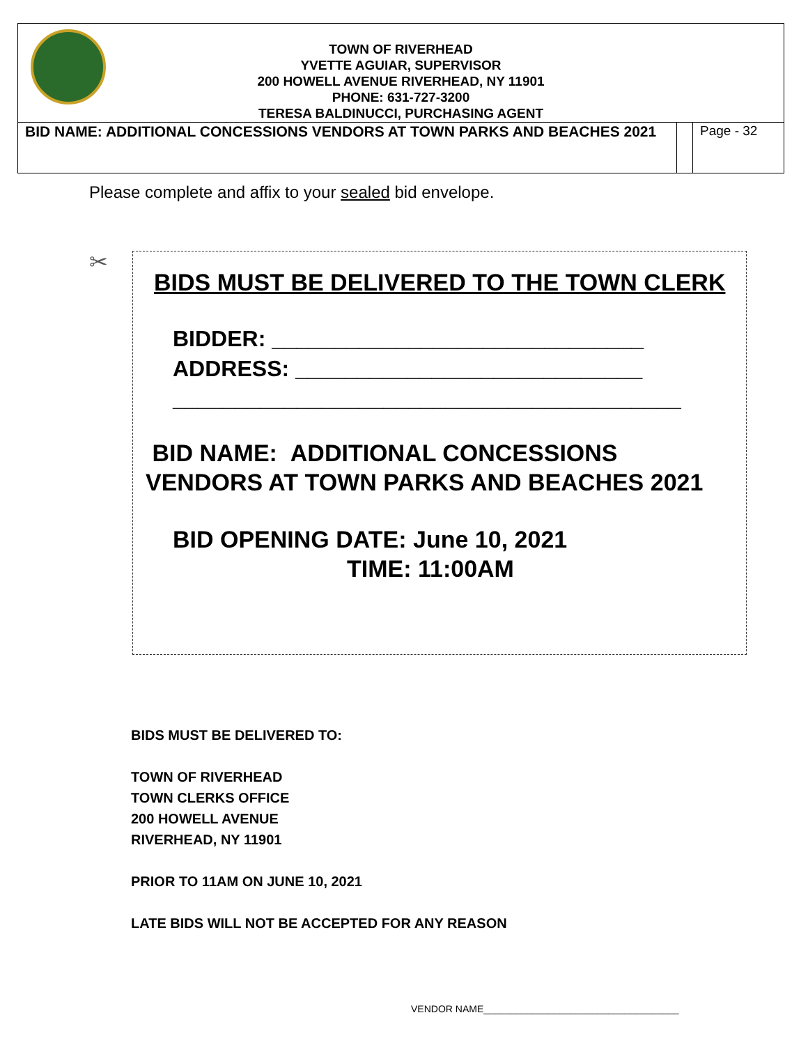| TOWN OF RIVERHEAD YVETTE AGUIAR, SUPERVISOR 200 HOWELL AVENUE RIVERHEAD, NY 11901 PHONE: 631-727-3200 TERESA BALDINUCCI, PURCHASING AGENT | | |
| BID NAME: ADDITIONAL CONCESSIONS VENDORS AT TOWN PARKS AND BEACHES 2021 | | Page - 32 |
Please complete and affix to your sealed bid envelope.
✂
BIDS MUST BE DELIVERED TO THE TOWN CLERK
BIDDER: ______________________________
ADDRESS: ____________________________
_________________________________________
BID NAME: ADDITIONAL CONCESSIONS
VENDORS AT TOWN PARKS AND BEACHES 2021
BID OPENING DATE: June 10, 2021
TIME: 11:00AM
BIDS MUST BE DELIVERED TO:
TOWN OF RIVERHEAD
TOWN CLERKS OFFICE
200 HOWELL AVENUE
RIVERHEAD, NY 11901
PRIOR TO 11AM ON JUNE 10, 2021
LATE BIDS WILL NOT BE ACCEPTED FOR ANY REASON
VENDOR NAME____________________________________